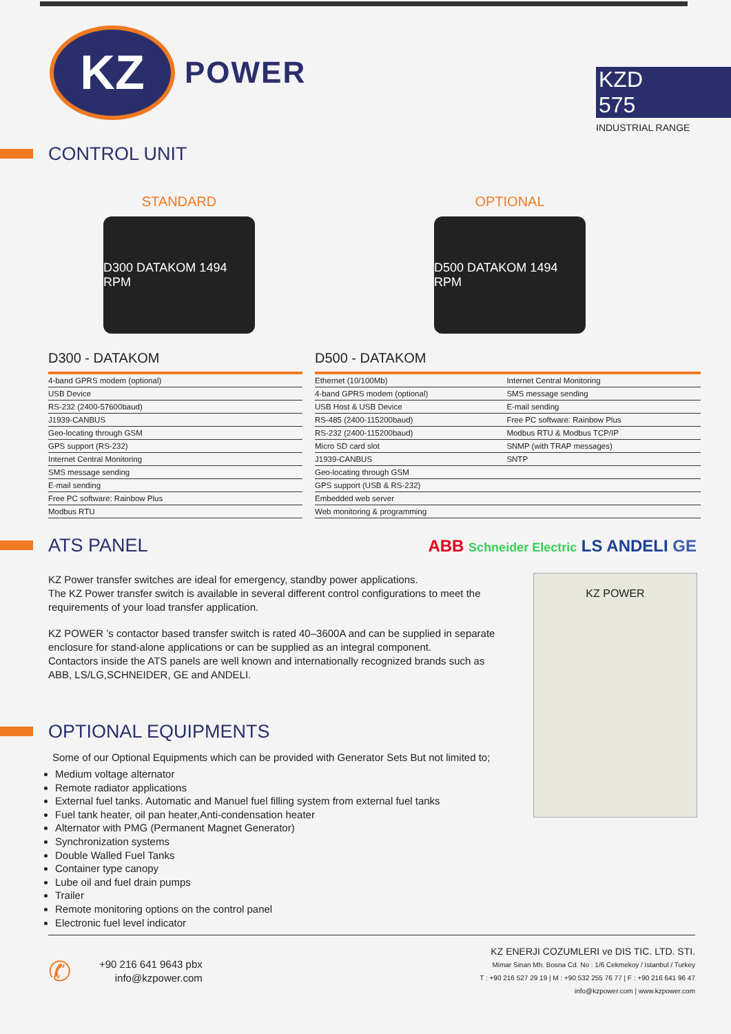KZ
POWER
KZD 575
INDUSTRIAL RANGE
CONTROL UNIT
STANDARD
D300 DATAKOM 1494 RPM
OPTIONAL
D500 DATAKOM 1494 RPM
D300 - DATAKOM
| 4-band GPRS modem (optional) |
| USB Device |
| RS-232 (2400-57600baud) |
| J1939-CANBUS |
| Geo-locating through GSM |
| GPS support (RS-232) |
| Internet Central Monitoring |
| SMS message sending |
| E-mail sending |
| Free PC software: Rainbow Plus |
| Modbus RTU |
D500 - DATAKOM
| Ethernet (10/100Mb) | Internet Central Monitoring |
| 4-band GPRS modem (optional) | SMS message sending |
| USB Host & USB Device | E-mail sending |
| RS-485 (2400-115200baud) | Free PC software: Rainbow Plus |
| RS-232 (2400-115200baud) | Modbus RTU & Modbus TCP/IP |
| Micro SD card slot | SNMP (with TRAP messages) |
| J1939-CANBUS | SNTP |
| Geo-locating through GSM | |
| GPS support (USB & RS-232) | |
| Embedded web server | |
| Web monitoring & programming | |
ATS PANEL
ABB Schneider Electric LS ANDELI GE
KZ Power transfer switches are ideal for emergency, standby power applications.
The KZ Power transfer switch is available in several different control configurations to meet the requirements of your load transfer application.
KZ POWER ’s contactor based transfer switch is rated 40–3600A and can be supplied in separate enclosure for stand-alone applications or can be supplied as an integral component.
Contactors inside the ATS panels are well known and internationally recognized brands such as ABB, LS/LG,SCHNEIDER, GE and ANDELI.
KZ POWER
OPTIONAL EQUIPMENTS
Some of our Optional Equipments which can be provided with Generator Sets But not limited to;
Medium voltage alternator
Remote radiator applications
External fuel tanks. Automatic and Manuel fuel filling system from external fuel tanks
Fuel tank heater, oil pan heater,Anti-condensation heater
Alternator with PMG (Permanent Magnet Generator)
Synchronization systems
Double Walled Fuel Tanks
Container type canopy
Lube oil and fuel drain pumps
Trailer
Remote monitoring options on the control panel
Electronic fuel level indicator
✆
+90 216 641 9643 pbx
info@kzpower.com
KZ ENERJI COZUMLERI ve DIS TIC. LTD. STI.
Mimar Sinan Mh. Bosna Cd. No : 1/6 Cekmekoy / Istanbul / Turkey
T : +90 216 527 29 19 | M : +90 532 255 76 77 | F : +90 216 641 96 47
info@kzpower.com | www.kzpower.com